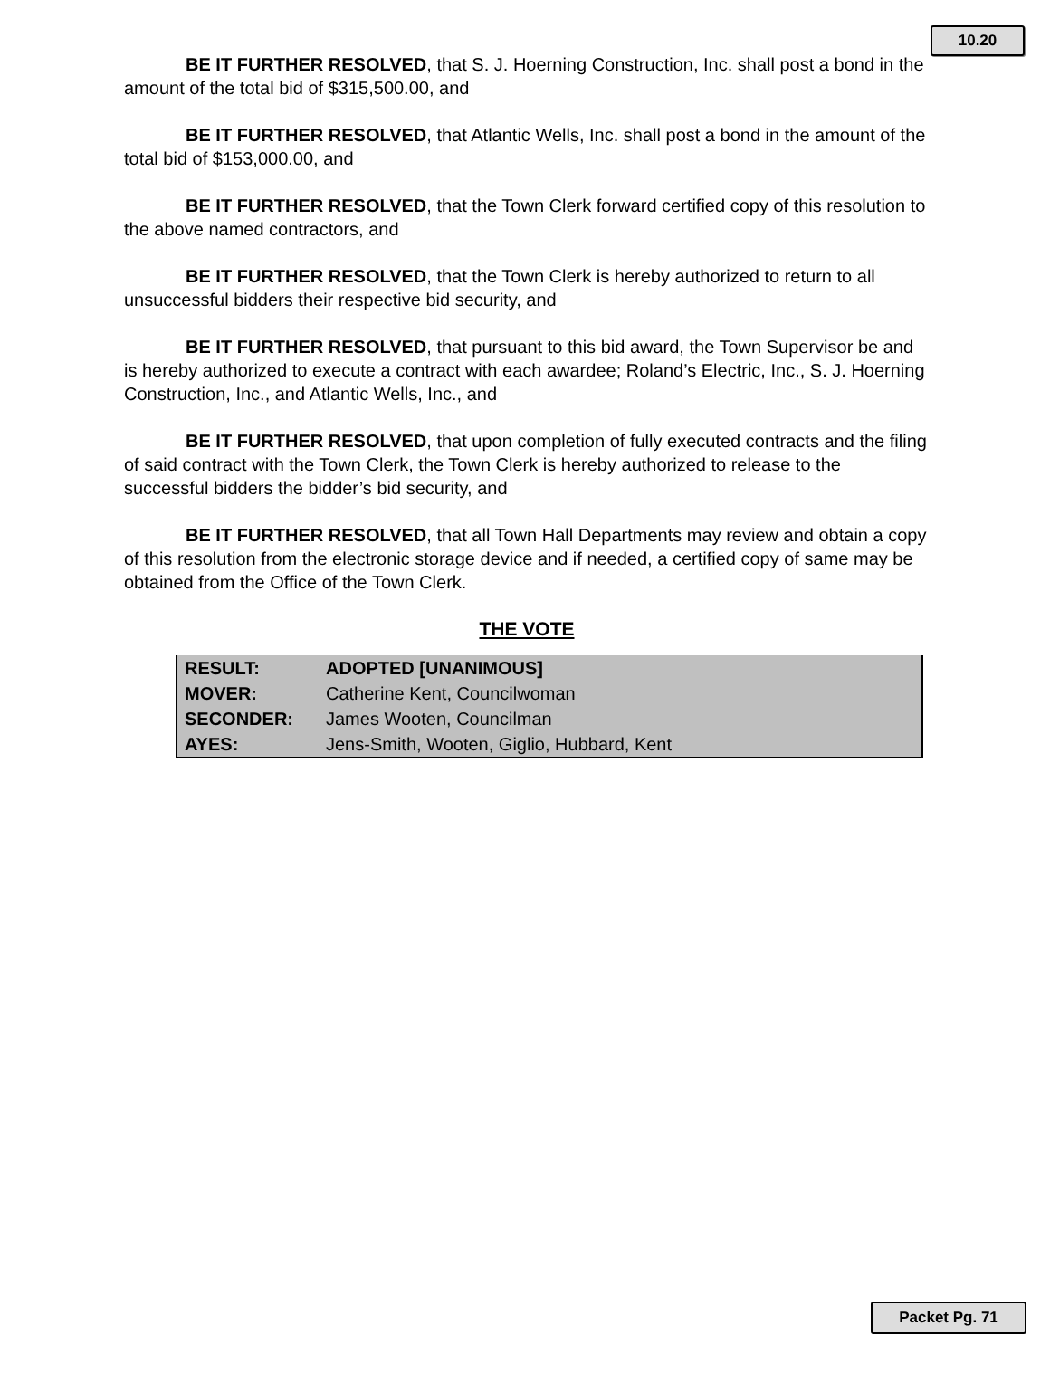10.20
BE IT FURTHER RESOLVED, that S. J. Hoerning Construction, Inc. shall post a bond in the amount of the total bid of $315,500.00, and
BE IT FURTHER RESOLVED, that Atlantic Wells, Inc. shall post a bond in the amount of the total bid of $153,000.00, and
BE IT FURTHER RESOLVED, that the Town Clerk forward certified copy of this resolution to the above named contractors, and
BE IT FURTHER RESOLVED, that the Town Clerk is hereby authorized to return to all unsuccessful bidders their respective bid security, and
BE IT FURTHER RESOLVED, that pursuant to this bid award, the Town Supervisor be and is hereby authorized to execute a contract with each awardee; Roland’s Electric, Inc., S. J. Hoerning Construction, Inc., and Atlantic Wells, Inc., and
BE IT FURTHER RESOLVED, that upon completion of fully executed contracts and the filing of said contract with the Town Clerk, the Town Clerk is hereby authorized to release to the successful bidders the bidder’s bid security, and
BE IT FURTHER RESOLVED, that all Town Hall Departments may review and obtain a copy of this resolution from the electronic storage device and if needed, a certified copy of same may be obtained from the Office of the Town Clerk.
THE VOTE
| RESULT: | ADOPTED [UNANIMOUS] |
| MOVER: | Catherine Kent, Councilwoman |
| SECONDER: | James Wooten, Councilman |
| AYES: | Jens-Smith, Wooten, Giglio, Hubbard, Kent |
Packet Pg. 71